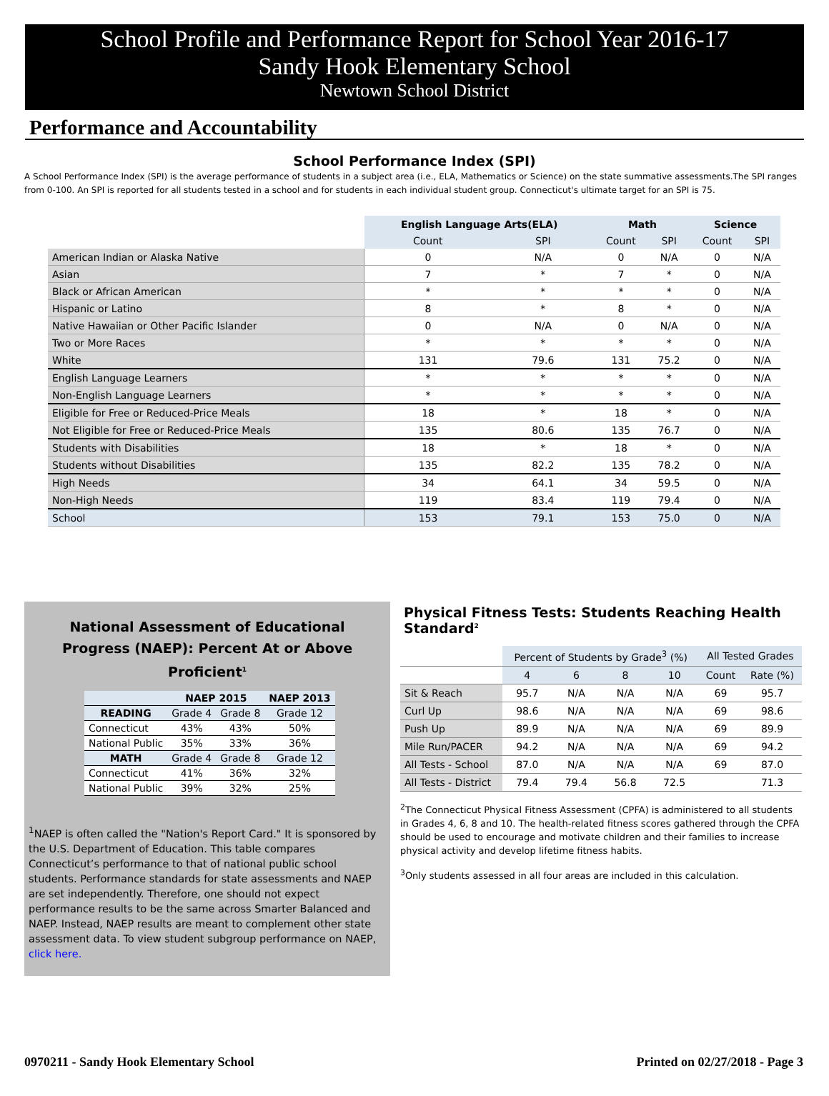School Profile and Performance Report for School Year 2016-17
Sandy Hook Elementary School
Newtown School District
Performance and Accountability
School Performance Index (SPI)
A School Performance Index (SPI) is the average performance of students in a subject area (i.e., ELA, Mathematics or Science) on the state summative assessments.The SPI ranges from 0-100. An SPI is reported for all students tested in a school and for students in each individual student group. Connecticut's ultimate target for an SPI is 75.
| | English Language Arts(ELA) | | Math | | Science | |
| --- | --- | --- | --- | --- | --- | --- |
| | Count | SPI | Count | SPI | Count | SPI |
| American Indian or Alaska Native | 0 | N/A | 0 | N/A | 0 | N/A |
| Asian | 7 | * | 7 | * | 0 | N/A |
| Black or African American | * | * | * | * | 0 | N/A |
| Hispanic or Latino | 8 | * | 8 | * | 0 | N/A |
| Native Hawaiian or Other Pacific Islander | 0 | N/A | 0 | N/A | 0 | N/A |
| Two or More Races | * | * | * | * | 0 | N/A |
| White | 131 | 79.6 | 131 | 75.2 | 0 | N/A |
| English Language Learners | * | * | * | * | 0 | N/A |
| Non-English Language Learners | * | * | * | * | 0 | N/A |
| Eligible for Free or Reduced-Price Meals | 18 | * | 18 | * | 0 | N/A |
| Not Eligible for Free or Reduced-Price Meals | 135 | 80.6 | 135 | 76.7 | 0 | N/A |
| Students with Disabilities | 18 | * | 18 | * | 0 | N/A |
| Students without Disabilities | 135 | 82.2 | 135 | 78.2 | 0 | N/A |
| High Needs | 34 | 64.1 | 34 | 59.5 | 0 | N/A |
| Non-High Needs | 119 | 83.4 | 119 | 79.4 | 0 | N/A |
| School | 153 | 79.1 | 153 | 75.0 | 0 | N/A |
National Assessment of Educational
Progress (NAEP): Percent At or Above Proficient<sup>1</sup>
| | NAEP 2015 | | NAEP 2013 |
| --- | --- | --- | --- |
| READING | Grade 4 | Grade 8 | Grade 12 |
| Connecticut | 43% | 43% | 50% |
| National Public | 35% | 33% | 36% |
| MATH | Grade 4 | Grade 8 | Grade 12 |
| Connecticut | 41% | 36% | 32% |
| National Public | 39% | 32% | 25% |
<sup>1</sup> NAEP is often called the "Nation's Report Card." It is sponsored by the U.S. Department of Education. This table compares Connecticut’s performance to that of national public school students. Performance standards for state assessments and NAEP are set independently. Therefore, one should not expect performance results to be the same across Smarter Balanced and NAEP. Instead, NAEP results are meant to complement other state assessment data. To view student subgroup performance on NAEP, click here.
Physical Fitness Tests: Students Reaching Health Standard<sup>2</sup>
| | Percent of Students by Grade<sup>3</sup> (%) | | | | All Tested Grades | |
| --- | --- | --- | --- | --- | --- | --- |
| | 4 | 6 | 8 | 10 | Count | Rate (%) |
| Sit & Reach | 95.7 | N/A | N/A | N/A | 69 | 95.7 |
| Curl Up | 98.6 | N/A | N/A | N/A | 69 | 98.6 |
| Push Up | 89.9 | N/A | N/A | N/A | 69 | 89.9 |
| Mile Run/PACER | 94.2 | N/A | N/A | N/A | 69 | 94.2 |
| All Tests - School | 87.0 | N/A | N/A | N/A | 69 | 87.0 |
| All Tests - District | 79.4 | 79.4 | 56.8 | 72.5 | | 71.3 |
<sup>2</sup> The Connecticut Physical Fitness Assessment (CPFA) is administered to all students in Grades 4, 6, 8 and 10. The health-related fitness scores gathered through the CPFA should be used to encourage and motivate children and their families to increase physical activity and develop lifetime fitness habits.
<sup>3</sup> Only students assessed in all four areas are included in this calculation.
0970211 - Sandy Hook Elementary School Printed on 02/27/2018 - Page 3